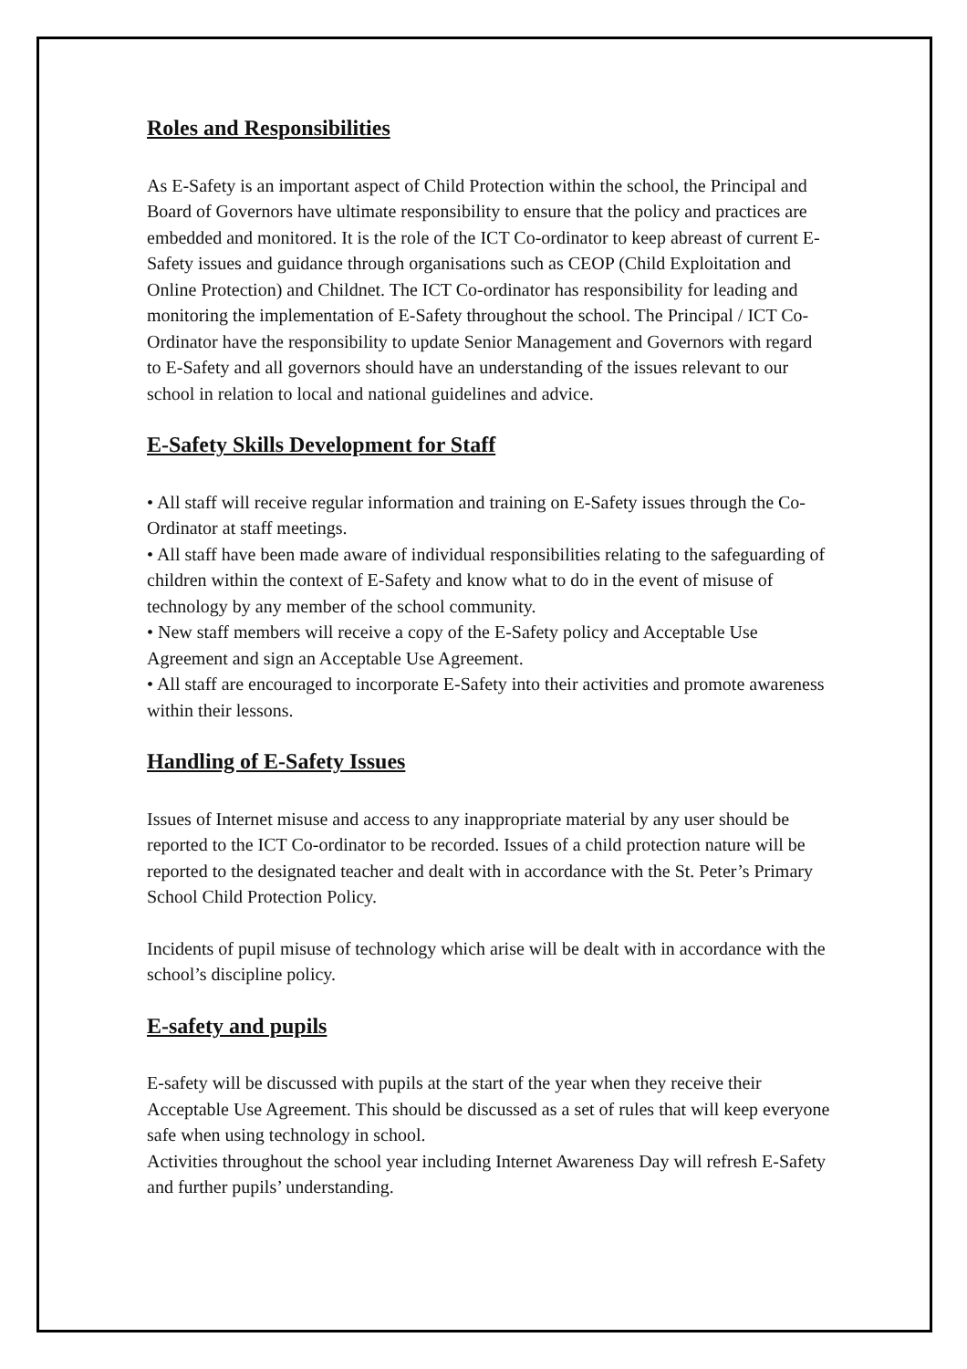Roles and Responsibilities
As E-Safety is an important aspect of Child Protection within the school, the Principal and Board of Governors have ultimate responsibility to ensure that the policy and practices are embedded and monitored. It is the role of the ICT Co-ordinator to keep abreast of current E-Safety issues and guidance through organisations such as CEOP (Child Exploitation and Online Protection) and Childnet. The ICT Co-ordinator has responsibility for leading and monitoring the implementation of E-Safety throughout the school. The Principal / ICT Co-Ordinator have the responsibility to update Senior Management and Governors with regard to E-Safety and all governors should have an understanding of the issues relevant to our school in relation to local and national guidelines and advice.
E-Safety Skills Development for Staff
• All staff will receive regular information and training on E-Safety issues through the Co-Ordinator at staff meetings.
• All staff have been made aware of individual responsibilities relating to the safeguarding of children within the context of E-Safety and know what to do in the event of misuse of technology by any member of the school community.
• New staff members will receive a copy of the E-Safety policy and Acceptable Use Agreement and sign an Acceptable Use Agreement.
• All staff are encouraged to incorporate E-Safety into their activities and promote awareness within their lessons.
Handling of E-Safety Issues
Issues of Internet misuse and access to any inappropriate material by any user should be reported to the ICT Co-ordinator to be recorded. Issues of a child protection nature will be reported to the designated teacher and dealt with in accordance with the St. Peter’s Primary School Child Protection Policy.
Incidents of pupil misuse of technology which arise will be dealt with in accordance with the school’s discipline policy.
E-safety and pupils
E-safety will be discussed with pupils at the start of the year when they receive their Acceptable Use Agreement. This should be discussed as a set of rules that will keep everyone safe when using technology in school.
Activities throughout the school year including Internet Awareness Day will refresh E-Safety and further pupils’ understanding.